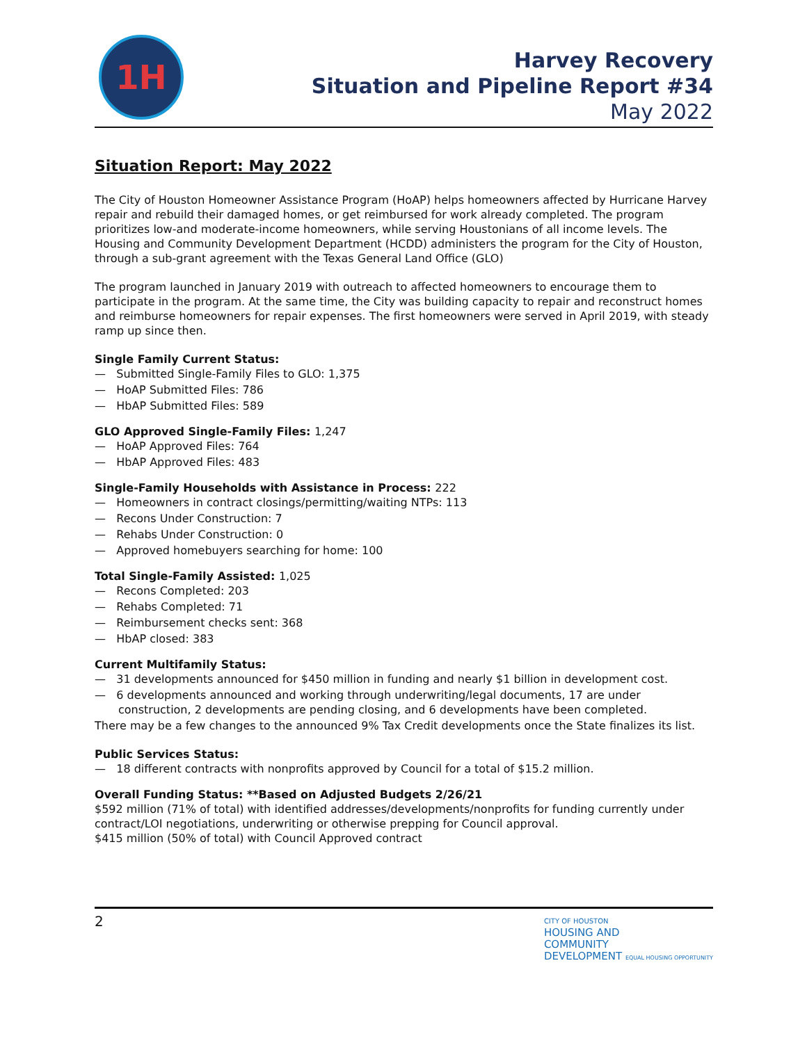1H
Harvey Recovery
Situation and Pipeline Report #34
May 2022
Situation Report: May 2022
The City of Houston Homeowner Assistance Program (HoAP) helps homeowners affected by Hurricane Harvey repair and rebuild their damaged homes, or get reimbursed for work already completed. The program prioritizes low-and moderate-income homeowners, while serving Houstonians of all income levels. The Housing and Community Development Department (HCDD) administers the program for the City of Houston, through a sub-grant agreement with the Texas General Land Office (GLO)
The program launched in January 2019 with outreach to affected homeowners to encourage them to participate in the program. At the same time, the City was building capacity to repair and reconstruct homes and reimburse homeowners for repair expenses. The first homeowners were served in April 2019, with steady ramp up since then.
Single Family Current Status:
— Submitted Single-Family Files to GLO: 1,375
— HoAP Submitted Files: 786
— HbAP Submitted Files: 589
GLO Approved Single-Family Files: 1,247
— HoAP Approved Files: 764
— HbAP Approved Files: 483
Single-Family Households with Assistance in Process: 222
— Homeowners in contract closings/permitting/waiting NTPs: 113
— Recons Under Construction: 7
— Rehabs Under Construction: 0
— Approved homebuyers searching for home: 100
Total Single-Family Assisted: 1,025
— Recons Completed: 203
— Rehabs Completed: 71
— Reimbursement checks sent: 368
— HbAP closed: 383
Current Multifamily Status:
— 31 developments announced for $450 million in funding and nearly $1 billion in development cost.
— 6 developments announced and working through underwriting/legal documents, 17 are under construction, 2 developments are pending closing, and 6 developments have been completed.
There may be a few changes to the announced 9% Tax Credit developments once the State finalizes its list.
Public Services Status:
— 18 different contracts with nonprofits approved by Council for a total of $15.2 million.
Overall Funding Status: **Based on Adjusted Budgets 2/26/21
$592 million (71% of total) with identified addresses/developments/nonprofits for funding currently under contract/LOI negotiations, underwriting or otherwise prepping for Council approval.
$415 million (50% of total) with Council Approved contract
2
CITY OF HOUSTON
HOUSING AND
COMMUNITY
DEVELOPMENT EQUAL HOUSING OPPORTUNITY